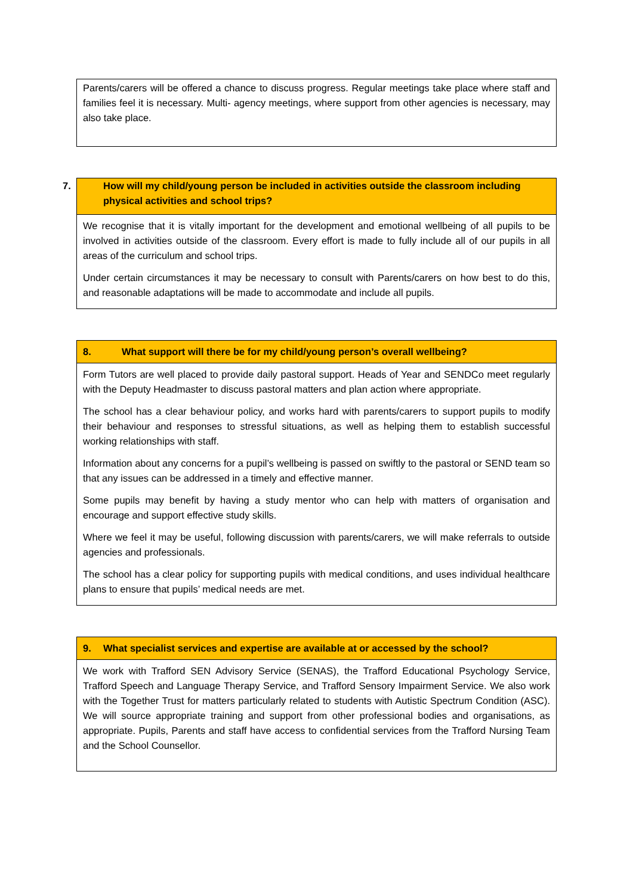| Parents/carers will be offered a chance to discuss progress. Regular meetings take place where staff and families feel it is necessary. Multi- agency meetings, where support from other agencies is necessary, may also take place. |
| 7. How will my child/young person be included in activities outside the classroom including physical activities and school trips? |
| --- |
| We recognise that it is vitally important for the development and emotional wellbeing of all pupils to be involved in activities outside of the classroom. Every effort is made to fully include all of our pupils in all areas of the curriculum and school trips. Under certain circumstances it may be necessary to consult with Parents/carers on how best to do this, and reasonable adaptations will be made to accommodate and include all pupils. |
| 8. What support will there be for my child/young person’s overall wellbeing? |
| --- |
| Form Tutors are well placed to provide daily pastoral support. Heads of Year and SENDCo meet regularly with the Deputy Headmaster to discuss pastoral matters and plan action where appropriate. The school has a clear behaviour policy, and works hard with parents/carers to support pupils to modify their behaviour and responses to stressful situations, as well as helping them to establish successful working relationships with staff. Information about any concerns for a pupil’s wellbeing is passed on swiftly to the pastoral or SEND team so that any issues can be addressed in a timely and effective manner. Some pupils may benefit by having a study mentor who can help with matters of organisation and encourage and support effective study skills. Where we feel it may be useful, following discussion with parents/carers, we will make referrals to outside agencies and professionals. The school has a clear policy for supporting pupils with medical conditions, and uses individual healthcare plans to ensure that pupils’ medical needs are met. |
| 9. What specialist services and expertise are available at or accessed by the school? |
| --- |
| We work with Trafford SEN Advisory Service (SENAS), the Trafford Educational Psychology Service, Trafford Speech and Language Therapy Service, and Trafford Sensory Impairment Service. We also work with the Together Trust for matters particularly related to students with Autistic Spectrum Condition (ASC). We will source appropriate training and support from other professional bodies and organisations, as appropriate. Pupils, Parents and staff have access to confidential services from the Trafford Nursing Team and the School Counsellor. |